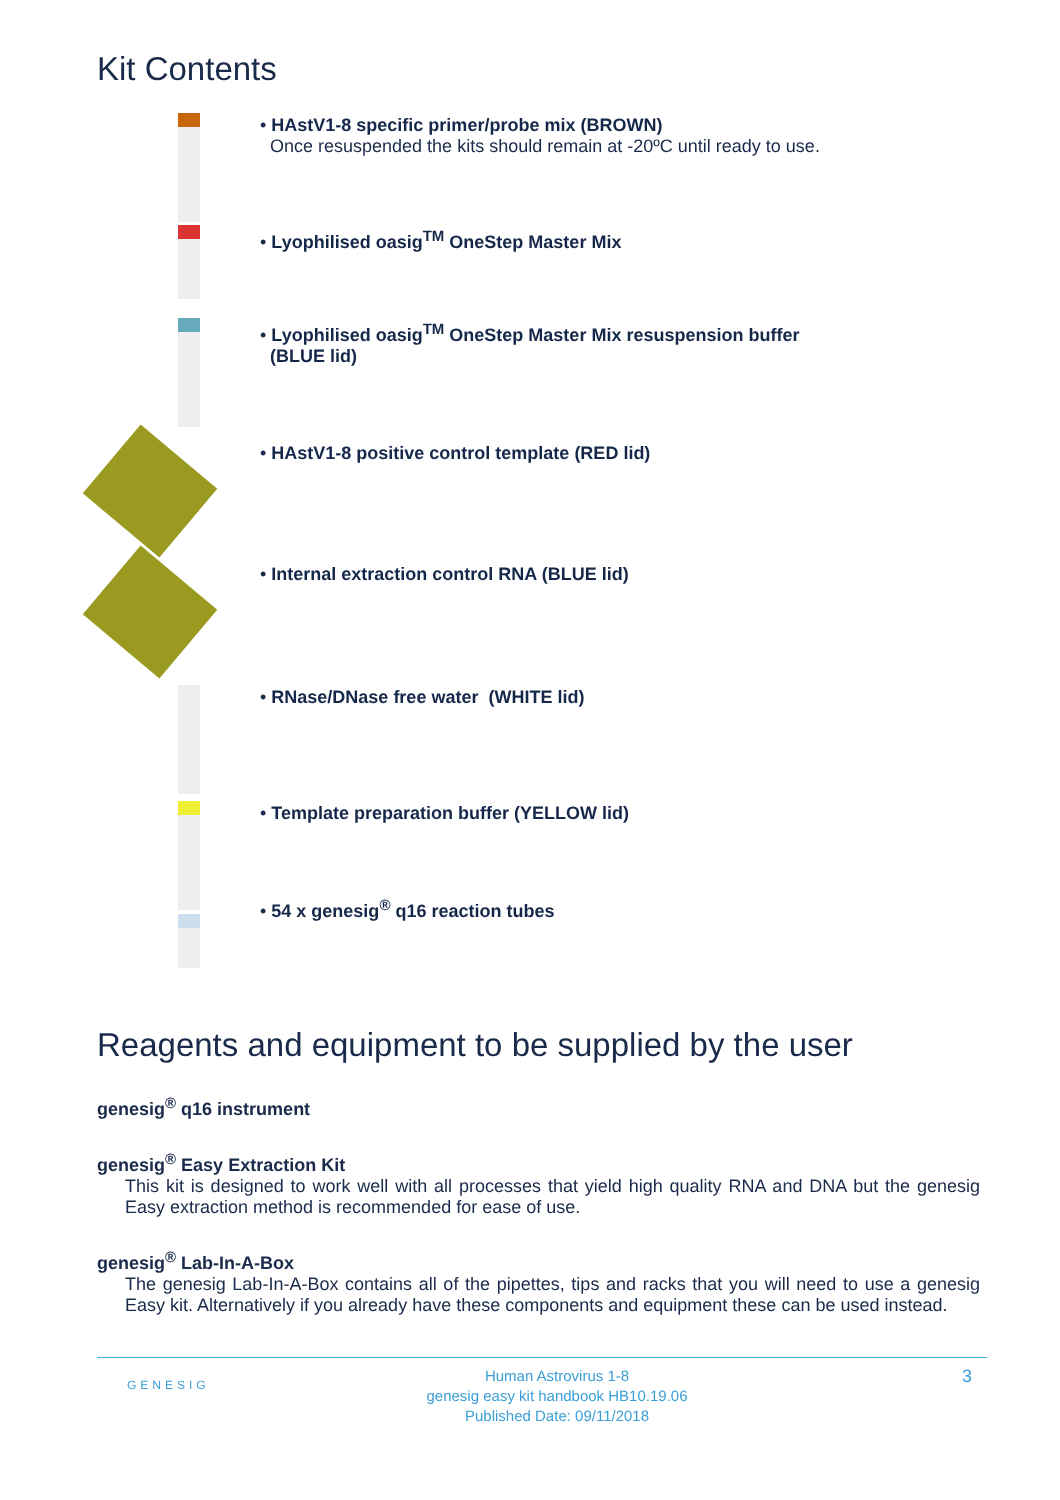Kit Contents
• HAstV1-8 specific primer/probe mix (BROWN)
Once resuspended the kits should remain at -20ºC until ready to use.
• Lyophilised oasig<sup>TM</sup> OneStep Master Mix
• Lyophilised oasig<sup>TM</sup> OneStep Master Mix resuspension buffer
(BLUE lid)
• HAstV1-8 positive control template (RED lid)
• Internal extraction control RNA (BLUE lid)
• RNase/DNase free water (WHITE lid)
• Template preparation buffer (YELLOW lid)
• 54 x genesig<sup>®</sup> q16 reaction tubes
Reagents and equipment to be supplied by the user
genesig<sup>®</sup> q16 instrument
genesig<sup>®</sup> Easy Extraction Kit
This kit is designed to work well with all processes that yield high quality RNA and DNA but the genesig Easy extraction method is recommended for ease of use.
genesig<sup>®</sup> Lab-In-A-Box
The genesig Lab-In-A-Box contains all of the pipettes, tips and racks that you will need to use a genesig Easy kit. Alternatively if you already have these components and equipment these can be used instead.
GENESIG
Human Astrovirus 1-8
genesig easy kit handbook HB10.19.06
Published Date: 09/11/2018
3